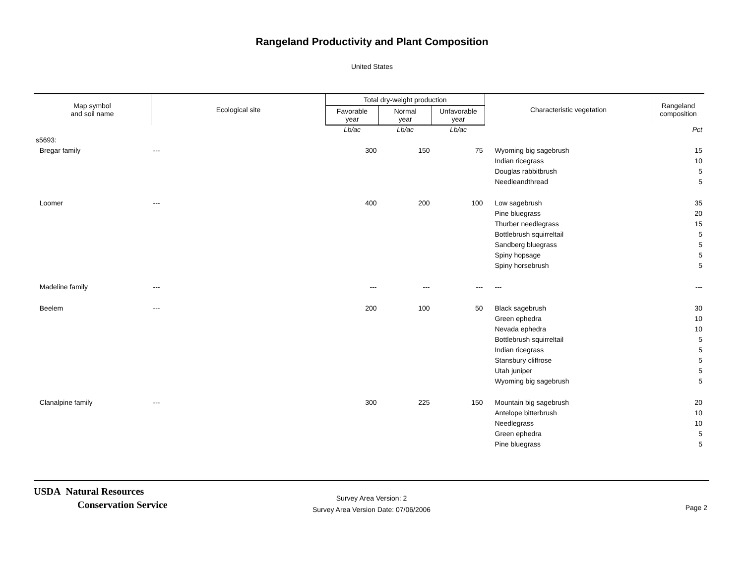Rangeland Productivity and Plant Composition
United States
| Map symbol and soil name | Ecological site | Total dry-weight production | | | Characteristic vegetation | Rangeland composition |
| --- | --- | --- | --- | --- | --- | --- |
| | | Favorable year | Normal year | Unfavorable year | | |
| | | Lb/ac | Lb/ac | Lb/ac | | Pct |
| s5693: | | | | | | |
| Bregar family | --- | 300 | 150 | 75 | Wyoming big sagebrush | 15 |
| | | | | | Indian ricegrass | 10 |
| | | | | | Douglas rabbitbrush | 5 |
| | | | | | Needleandthread | 5 |
| Loomer | --- | 400 | 200 | 100 | Low sagebrush | 35 |
| | | | | | Pine bluegrass | 20 |
| | | | | | Thurber needlegrass | 15 |
| | | | | | Bottlebrush squirreltail | 5 |
| | | | | | Sandberg bluegrass | 5 |
| | | | | | Spiny hopsage | 5 |
| | | | | | Spiny horsebrush | 5 |
| Madeline family | --- | --- | --- | --- | --- | --- |
| Beelem | --- | 200 | 100 | 50 | Black sagebrush | 30 |
| | | | | | Green ephedra | 10 |
| | | | | | Nevada ephedra | 10 |
| | | | | | Bottlebrush squirreltail | 5 |
| | | | | | Indian ricegrass | 5 |
| | | | | | Stansbury cliffrose | 5 |
| | | | | | Utah juniper | 5 |
| | | | | | Wyoming big sagebrush | 5 |
| Clanalpine family | --- | 300 | 225 | 150 | Mountain big sagebrush | 20 |
| | | | | | Antelope bitterbrush | 10 |
| | | | | | Needlegrass | 10 |
| | | | | | Green ephedra | 5 |
| | | | | | Pine bluegrass | 5 |
USDA Natural Resources
Conservation Service
Survey Area Version: 2
Survey Area Version Date: 07/06/2006
Page 2